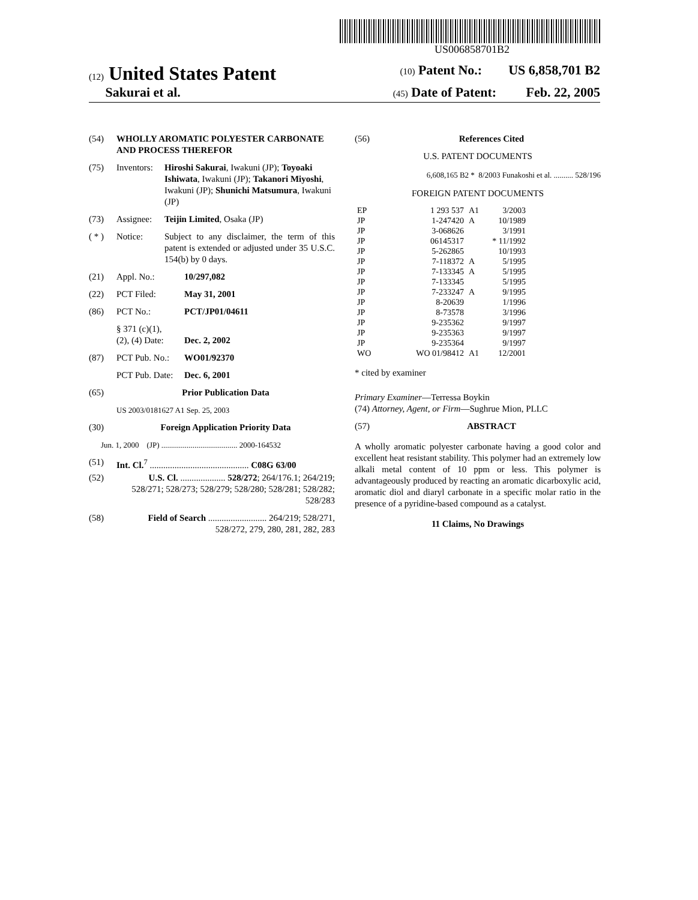US006858701B2
(12) United States Patent (10) Patent No.: US 6,858,701 B2
Sakurai et al. (45) Date of Patent: Feb. 22, 2005
(54) WHOLLY AROMATIC POLYESTER CARBONATE AND PROCESS THEREFOR
(75) Inventors: Hiroshi Sakurai, Iwakuni (JP); Toyoaki Ishiwata, Iwakuni (JP); Takanori Miyoshi, Iwakuni (JP); Shunichi Matsumura, Iwakuni (JP)
(73) Assignee: Teijin Limited, Osaka (JP)
( * ) Notice: Subject to any disclaimer, the term of this patent is extended or adjusted under 35 U.S.C. 154(b) by 0 days.
(21) Appl. No.: 10/297,082
(22) PCT Filed: May 31, 2001
(86) PCT No.: PCT/JP01/04611
§ 371 (c)(1),
(2), (4) Date:
Dec. 2, 2002
(87) PCT Pub. No.: WO01/92370
PCT Pub. Date: Dec. 6, 2001
(65) Prior Publication Data
US 2003/0181627 A1 Sep. 25, 2003
(30) Foreign Application Priority Data
Jun. 1, 2000 (JP) ....................................... 2000-164532
(51) Int. Cl.<sup>7</sup> ............................................ C08G 63/00
(52) U.S. Cl. .................... 528/272; 264/176.1; 264/219; 528/271; 528/273; 528/279; 528/280; 528/281; 528/282; 528/283
(58) Field of Search .......................... 264/219; 528/271, 528/272, 279, 280, 281, 282, 283
(56) References Cited
U.S. PATENT DOCUMENTS
6,608,165 B2 * 8/2003 Funakoshi et al. .......... 528/196
FOREIGN PATENT DOCUMENTS
| EP | 1 293 537 | A1 | 3/2003 |
| JP | 1-247420 | A | 10/1989 |
| JP | 3-068626 | | 3/1991 |
| JP | 06145317 | | * 11/1992 |
| JP | 5-262865 | | 10/1993 |
| JP | 7-118372 | A | 5/1995 |
| JP | 7-133345 | A | 5/1995 |
| JP | 7-133345 | | 5/1995 |
| JP | 7-233247 | A | 9/1995 |
| JP | 8-20639 | | 1/1996 |
| JP | 8-73578 | | 3/1996 |
| JP | 9-235362 | | 9/1997 |
| JP | 9-235363 | | 9/1997 |
| JP | 9-235364 | | 9/1997 |
| WO | WO 01/98412 | A1 | 12/2001 |
* cited by examiner
Primary Examiner—Terressa Boykin
(74) Attorney, Agent, or Firm—Sughrue Mion, PLLC
(57) ABSTRACT
A wholly aromatic polyester carbonate having a good color and excellent heat resistant stability. This polymer had an extremely low alkali metal content of 10 ppm or less. This polymer is advantageously produced by reacting an aromatic dicarboxylic acid, aromatic diol and diaryl carbonate in a specific molar ratio in the presence of a pyridine-based compound as a catalyst.
11 Claims, No Drawings